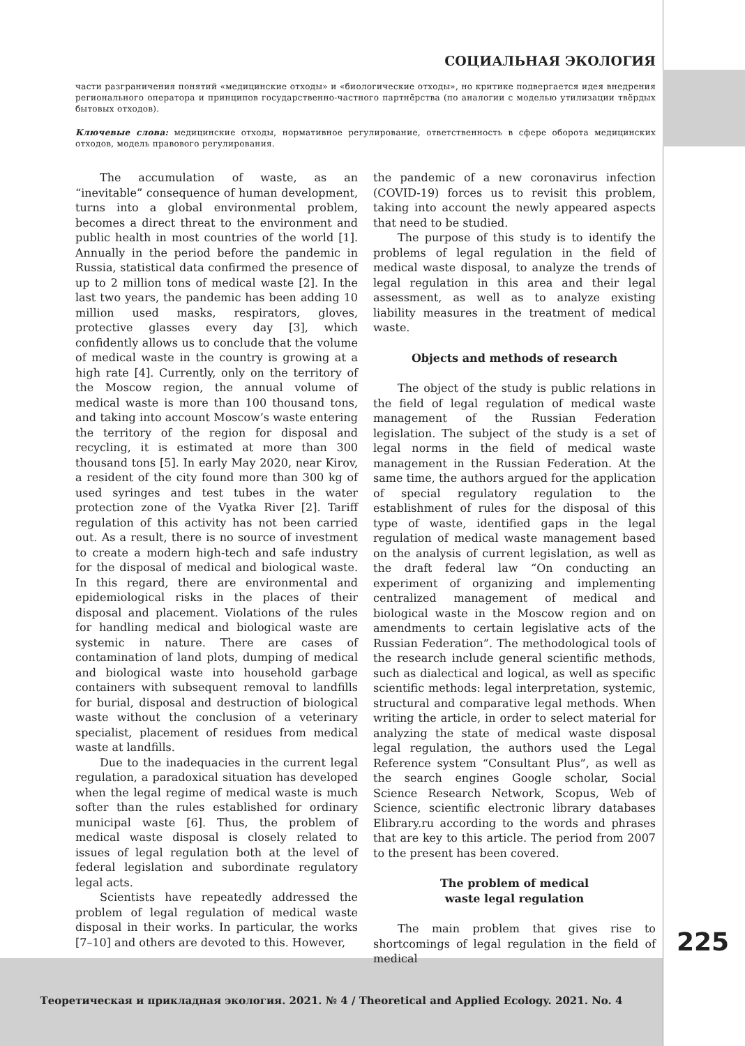225
СОЦИАЛЬНАЯ ЭКОЛОГИЯ
части разграничения понятий «медицинские отходы» и «биологические отходы», но критике подвергается идея внедрения регионального оператора и принципов государственно-частного партнёрства (по аналогии с моделью утилизации твёрдых бытовых отходов).
Ключевые слова: медицинские отходы, нормативное регулирование, ответственность в сфере оборота медицинских отходов, модель правового регулирования.
The accumulation of waste, as an “inevitable” consequence of human development, turns into a global environmental problem, becomes a direct threat to the environment and public health in most countries of the world [1]. Annually in the period before the pandemic in Russia, statistical data confirmed the presence of up to 2 million tons of medical waste [2]. In the last two years, the pandemic has been adding 10 million used masks, respirators, gloves, protective glasses every day [3], which confidently allows us to conclude that the volume of medical waste in the country is growing at a high rate [4]. Currently, only on the territory of the Moscow region, the annual volume of medical waste is more than 100 thousand tons, and taking into account Moscow’s waste entering the territory of the region for disposal and recycling, it is estimated at more than 300 thousand tons [5]. In early May 2020, near Kirov, a resident of the city found more than 300 kg of used syringes and test tubes in the water protection zone of the Vyatka River [2]. Tariff regulation of this activity has not been carried out. As a result, there is no source of investment to create a modern high-tech and safe industry for the disposal of medical and biological waste. In this regard, there are environmental and epidemiological risks in the places of their disposal and placement. Violations of the rules for handling medical and biological waste are systemic in nature. There are cases of contamination of land plots, dumping of medical and biological waste into household garbage containers with subsequent removal to landfills for burial, disposal and destruction of biological waste without the conclusion of a veterinary specialist, placement of residues from medical waste at landfills.
Due to the inadequacies in the current legal regulation, a paradoxical situation has developed when the legal regime of medical waste is much softer than the rules established for ordinary municipal waste [6]. Thus, the problem of medical waste disposal is closely related to issues of legal regulation both at the level of federal legislation and subordinate regulatory legal acts.
Scientists have repeatedly addressed the problem of legal regulation of medical waste disposal in their works. In particular, the works [7–10] and others are devoted to this. However,
the pandemic of a new coronavirus infection (COVID-19) forces us to revisit this problem, taking into account the newly appeared aspects that need to be studied.
The purpose of this study is to identify the problems of legal regulation in the field of medical waste disposal, to analyze the trends of legal regulation in this area and their legal assessment, as well as to analyze existing liability measures in the treatment of medical waste.
Objects and methods of research
The object of the study is public relations in the field of legal regulation of medical waste management of the Russian Federation legislation. The subject of the study is a set of legal norms in the field of medical waste management in the Russian Federation. At the same time, the authors argued for the application of special regulatory regulation to the establishment of rules for the disposal of this type of waste, identified gaps in the legal regulation of medical waste management based on the analysis of current legislation, as well as the draft federal law “On conducting an experiment of organizing and implementing centralized management of medical and biological waste in the Moscow region and on amendments to certain legislative acts of the Russian Federation”. The methodological tools of the research include general scientific methods, such as dialectical and logical, as well as specific scientific methods: legal interpretation, systemic, structural and comparative legal methods. When writing the article, in order to select material for analyzing the state of medical waste disposal legal regulation, the authors used the Legal Reference system “Consultant Plus”, as well as the search engines Google scholar, Social Science Research Network, Scopus, Web of Science, scientific electronic library databases Elibrary.ru according to the words and phrases that are key to this article. The period from 2007 to the present has been covered.
The problem of medical
waste legal regulation
The main problem that gives rise to shortcomings of legal regulation in the field of medical
Теоретическая и прикладная экология. 2021. № 4 / Theoretical and Applied Ecology. 2021. No. 4